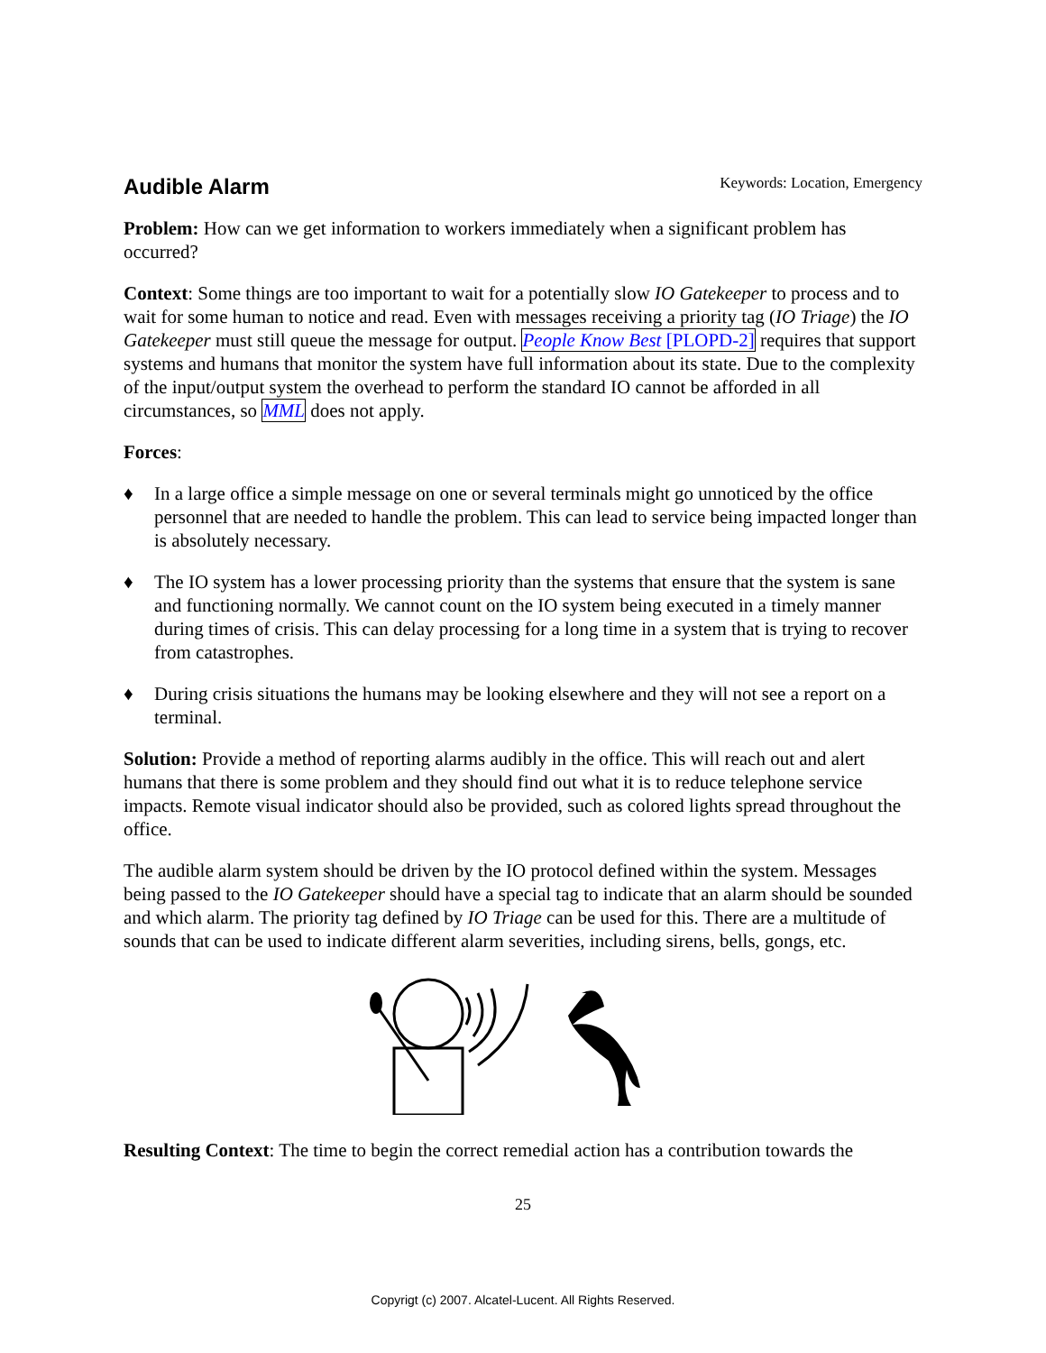Audible Alarm
Keywords: Location, Emergency
Problem: How can we get information to workers immediately when a significant problem has occurred?
Context: Some things are too important to wait for a potentially slow IO Gatekeeper to process and to wait for some human to notice and read. Even with messages receiving a priority tag (IO Triage) the IO Gatekeeper must still queue the message for output. People Know Best [PLOPD-2] requires that support systems and humans that monitor the system have full information about its state. Due to the complexity of the input/output system the overhead to perform the standard IO cannot be afforded in all circumstances, so MML does not apply.
Forces:
♦ In a large office a simple message on one or several terminals might go unnoticed by the office personnel that are needed to handle the problem. This can lead to service being impacted longer than is absolutely necessary.
♦ The IO system has a lower processing priority than the systems that ensure that the system is sane and functioning normally. We cannot count on the IO system being executed in a timely manner during times of crisis. This can delay processing for a long time in a system that is trying to recover from catastrophes.
♦ During crisis situations the humans may be looking elsewhere and they will not see a report on a terminal.
Solution: Provide a method of reporting alarms audibly in the office. This will reach out and alert humans that there is some problem and they should find out what it is to reduce telephone service impacts. Remote visual indicator should also be provided, such as colored lights spread throughout the office.
The audible alarm system should be driven by the IO protocol defined within the system. Messages being passed to the IO Gatekeeper should have a special tag to indicate that an alarm should be sounded and which alarm. The priority tag defined by IO Triage can be used for this. There are a multitude of sounds that can be used to indicate different alarm severities, including sirens, bells, gongs, etc.
Resulting Context: The time to begin the correct remedial action has a contribution towards the
25
Copyrigt (c) 2007. Alcatel-Lucent. All Rights Reserved.